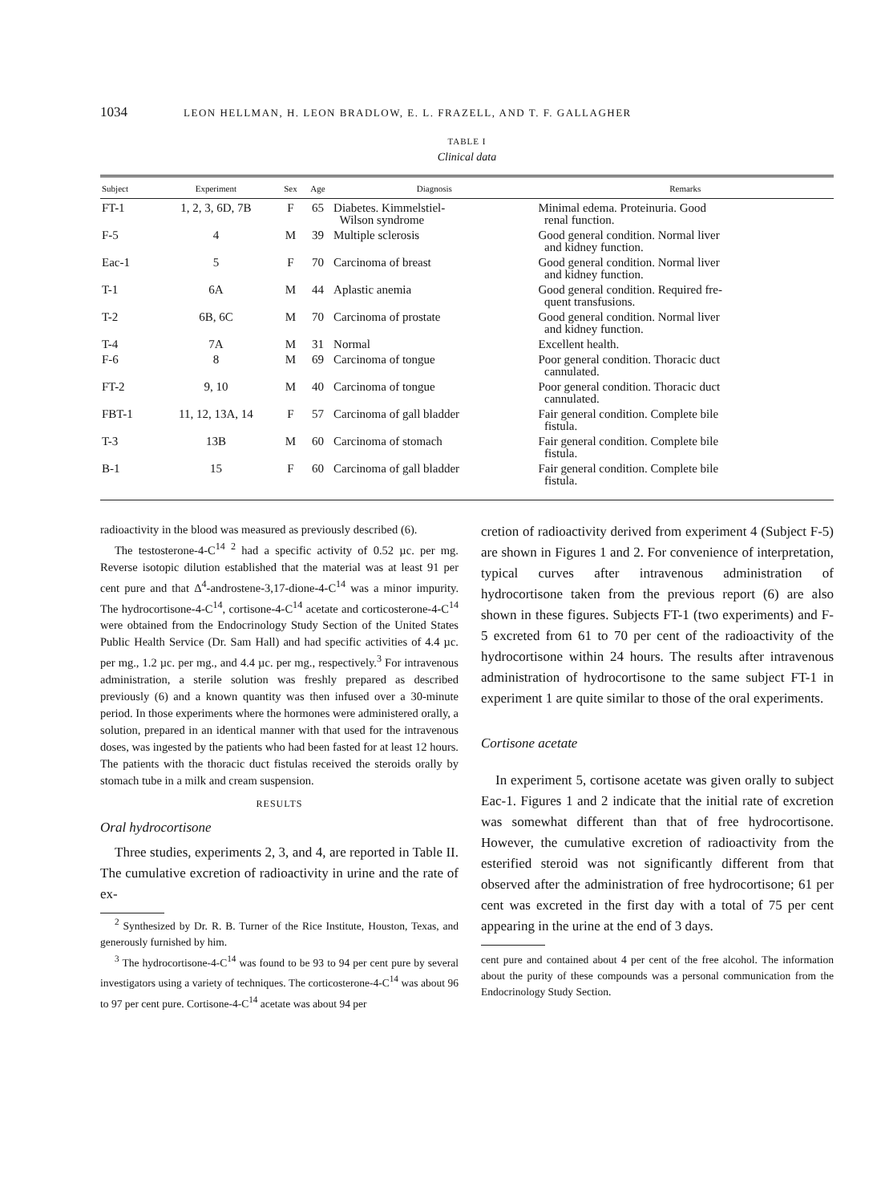1034 LEON HELLMAN, H. LEON BRADLOW, E. L. FRAZELL, AND T. F. GALLAGHER
TABLE I
Clinical data
| Subject | Experiment | Sex | Age | Diagnosis | Remarks |
| --- | --- | --- | --- | --- | --- |
| FT-1 | 1, 2, 3, 6D, 7B | F | 65 | Diabetes. Kimmelstiel- Wilson syndrome | Minimal edema. Proteinuria. Good renal function. |
| F-5 | 4 | M | 39 | Multiple sclerosis | Good general condition. Normal liver and kidney function. |
| Eac-1 | 5 | F | 70 | Carcinoma of breast | Good general condition. Normal liver and kidney function. |
| T-1 | 6A | M | 44 | Aplastic anemia | Good general condition. Required fre- quent transfusions. |
| T-2 | 6B, 6C | M | 70 | Carcinoma of prostate | Good general condition. Normal liver and kidney function. |
| T-4 | 7A | M | 31 | Normal | Excellent health. |
| F-6 | 8 | M | 69 | Carcinoma of tongue | Poor general condition. Thoracic duct cannulated. |
| FT-2 | 9, 10 | M | 40 | Carcinoma of tongue | Poor general condition. Thoracic duct cannulated. |
| FBT-1 | 11, 12, 13A, 14 | F | 57 | Carcinoma of gall bladder | Fair general condition. Complete bile fistula. |
| T-3 | 13B | M | 60 | Carcinoma of stomach | Fair general condition. Complete bile fistula. |
| B-1 | 15 | F | 60 | Carcinoma of gall bladder | Fair general condition. Complete bile fistula. |
radioactivity in the blood was measured as previously described (6).
The testosterone-4-C<sup>14</sup> <sup>2</sup> had a specific activity of 0.52 µc. per mg. Reverse isotopic dilution established that the material was at least 91 per cent pure and that Δ<sup>4</sup>-androstene-3,17-dione-4-C<sup>14</sup> was a minor impurity. The hydrocortisone-4-C<sup>14</sup>, cortisone-4-C<sup>14</sup> acetate and corticosterone-4-C<sup>14</sup> were obtained from the Endocrinology Study Section of the United States Public Health Service (Dr. Sam Hall) and had specific activities of 4.4 µc. per mg., 1.2 µc. per mg., and 4.4 µc. per mg., respectively.<sup>3</sup> For intravenous administration, a sterile solution was freshly prepared as described previously (6) and a known quantity was then infused over a 30-minute period. In those experiments where the hormones were administered orally, a solution, prepared in an identical manner with that used for the intravenous doses, was ingested by the patients who had been fasted for at least 12 hours. The patients with the thoracic duct fistulas received the steroids orally by stomach tube in a milk and cream suspension.
RESULTS
Oral hydrocortisone
Three studies, experiments 2, 3, and 4, are reported in Table II. The cumulative excretion of radioactivity in urine and the rate of ex-
<sup>2</sup> Synthesized by Dr. R. B. Turner of the Rice Institute, Houston, Texas, and generously furnished by him.
<sup>3</sup> The hydrocortisone-4-C<sup>14</sup> was found to be 93 to 94 per cent pure by several investigators using a variety of techniques. The corticosterone-4-C<sup>14</sup> was about 96 to 97 per cent pure. Cortisone-4-C<sup>14</sup> acetate was about 94 per
cretion of radioactivity derived from experiment 4 (Subject F-5) are shown in Figures 1 and 2. For convenience of interpretation, typical curves after intravenous administration of hydrocortisone taken from the previous report (6) are also shown in these figures. Subjects FT-1 (two experiments) and F-5 excreted from 61 to 70 per cent of the radioactivity of the hydrocortisone within 24 hours. The results after intravenous administration of hydrocortisone to the same subject FT-1 in experiment 1 are quite similar to those of the oral experiments.
Cortisone acetate
In experiment 5, cortisone acetate was given orally to subject Eac-1. Figures 1 and 2 indicate that the initial rate of excretion was somewhat different than that of free hydrocortisone. However, the cumulative excretion of radioactivity from the esterified steroid was not significantly different from that observed after the administration of free hydrocortisone; 61 per cent was excreted in the first day with a total of 75 per cent appearing in the urine at the end of 3 days.
cent pure and contained about 4 per cent of the free alcohol. The information about the purity of these compounds was a personal communication from the Endocrinology Study Section.